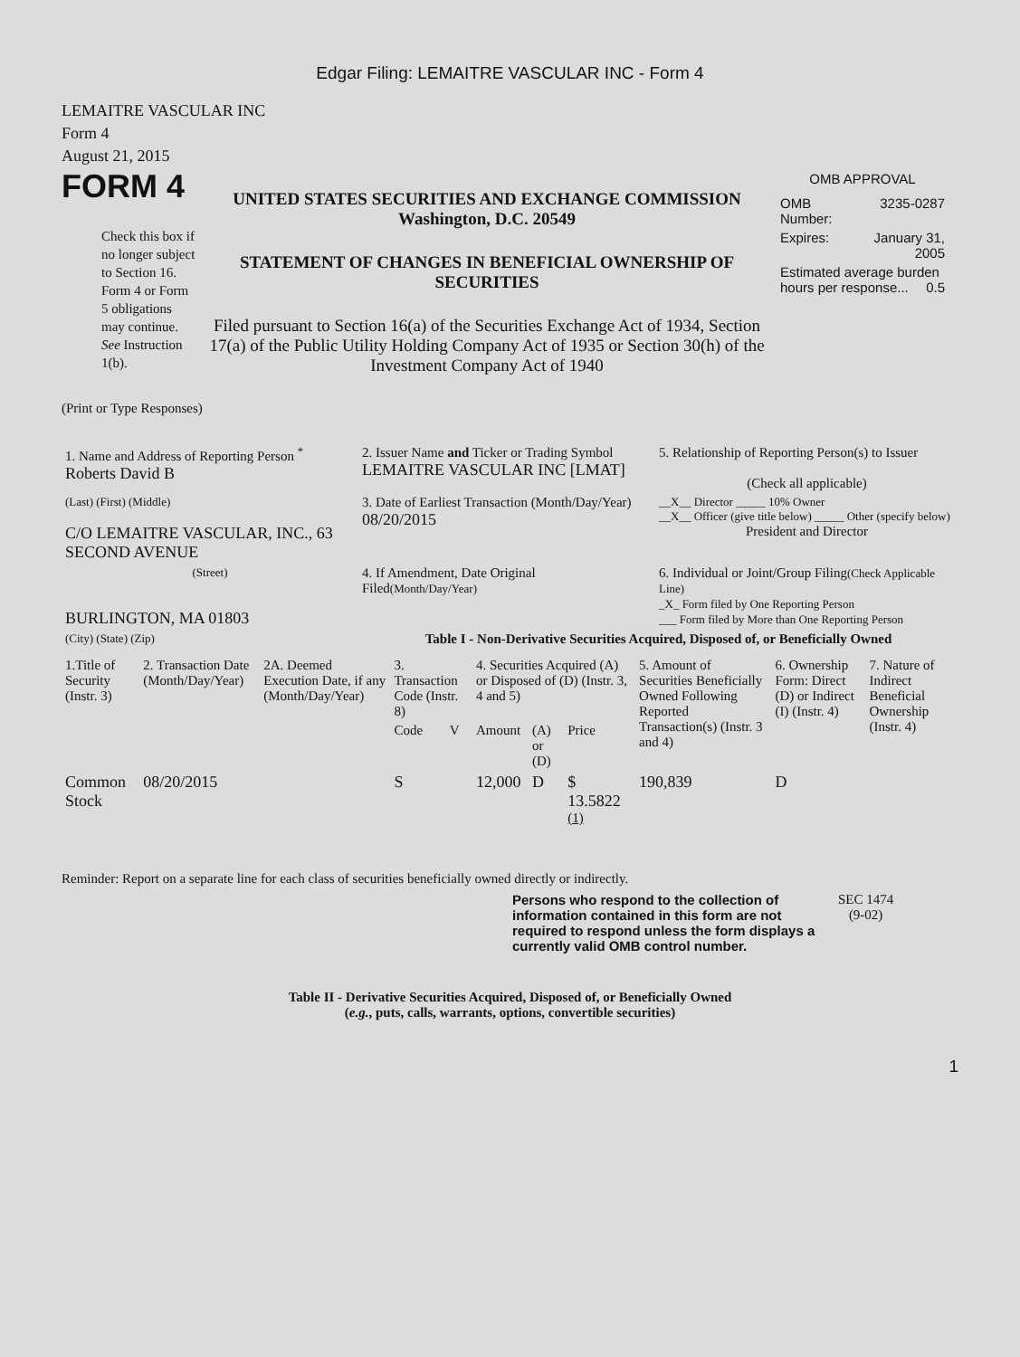Edgar Filing: LEMAITRE VASCULAR INC - Form 4
LEMAITRE VASCULAR INC
Form 4
August 21, 2015
FORM 4
Check this box if no longer subject to Section 16. Form 4 or Form 5 obligations may continue. See Instruction 1(b).
UNITED STATES SECURITIES AND EXCHANGE COMMISSION
Washington, D.C. 20549
STATEMENT OF CHANGES IN BENEFICIAL OWNERSHIP OF SECURITIES
Filed pursuant to Section 16(a) of the Securities Exchange Act of 1934, Section 17(a) of the Public Utility Holding Company Act of 1935 or Section 30(h) of the Investment Company Act of 1940
OMB APPROVAL
| OMB Number: | 3235-0287 |
| Expires: | January 31, 2005 |
| Estimated average burden hours per response... 0.5 | |
(Print or Type Responses)
| 1. Name and Address of Reporting Person <sup>*</sup> Roberts David B | 2. Issuer Name and Ticker or Trading Symbol LEMAITRE VASCULAR INC [LMAT] | 5. Relationship of Reporting Person(s) to Issuer (Check all applicable) |
| (Last) (First) (Middle) C/O LEMAITRE VASCULAR, INC., 63 SECOND AVENUE | 3. Date of Earliest Transaction (Month/Day/Year) 08/20/2015 | __X__ Director _____ 10% Owner __X__ Officer (give title below) _____ Other (specify below) President and Director |
| (Street) BURLINGTON, MA 01803 | 4. If Amendment, Date Original Filed (Month/Day/Year) | 6. Individual or Joint/Group Filing (Check Applicable Line) _X_ Form filed by One Reporting Person ___ Form filed by More than One Reporting Person |
| (City) (State) (Zip) | Table I - Non-Derivative Securities Acquired, Disposed of, or Beneficially Owned | |
| 1.Title of Security (Instr. 3) | 2. Transaction Date (Month/Day/Year) | 2A. Deemed Execution Date, if any (Month/Day/Year) | 3. Transaction Code (Instr. 8) | | 4. Securities Acquired (A) or Disposed of (D) (Instr. 3, 4 and 5) | | | 5. Amount of Securities Beneficially Owned Following Reported Transaction(s) (Instr. 3 and 4) | 6. Ownership Form: Direct (D) or Indirect (I) (Instr. 4) | 7. Nature of Indirect Beneficial Ownership (Instr. 4) |
| --- | --- | --- | --- | --- | --- | --- | --- | --- | --- | --- |
| | | | Code | V | Amount | (A) or (D) | Price | | | |
| Common Stock | 08/20/2015 | | S | | 12,000 | D | $ 13.5822 <sup>(1)</sup> | 190,839 | D | |
Reminder: Report on a separate line for each class of securities beneficially owned directly or indirectly.
Persons who respond to the collection of information contained in this form are not required to respond unless the form displays a currently valid OMB control number.
SEC 1474
(9-02)
Table II - Derivative Securities Acquired, Disposed of, or Beneficially Owned
(e.g., puts, calls, warrants, options, convertible securities)
1